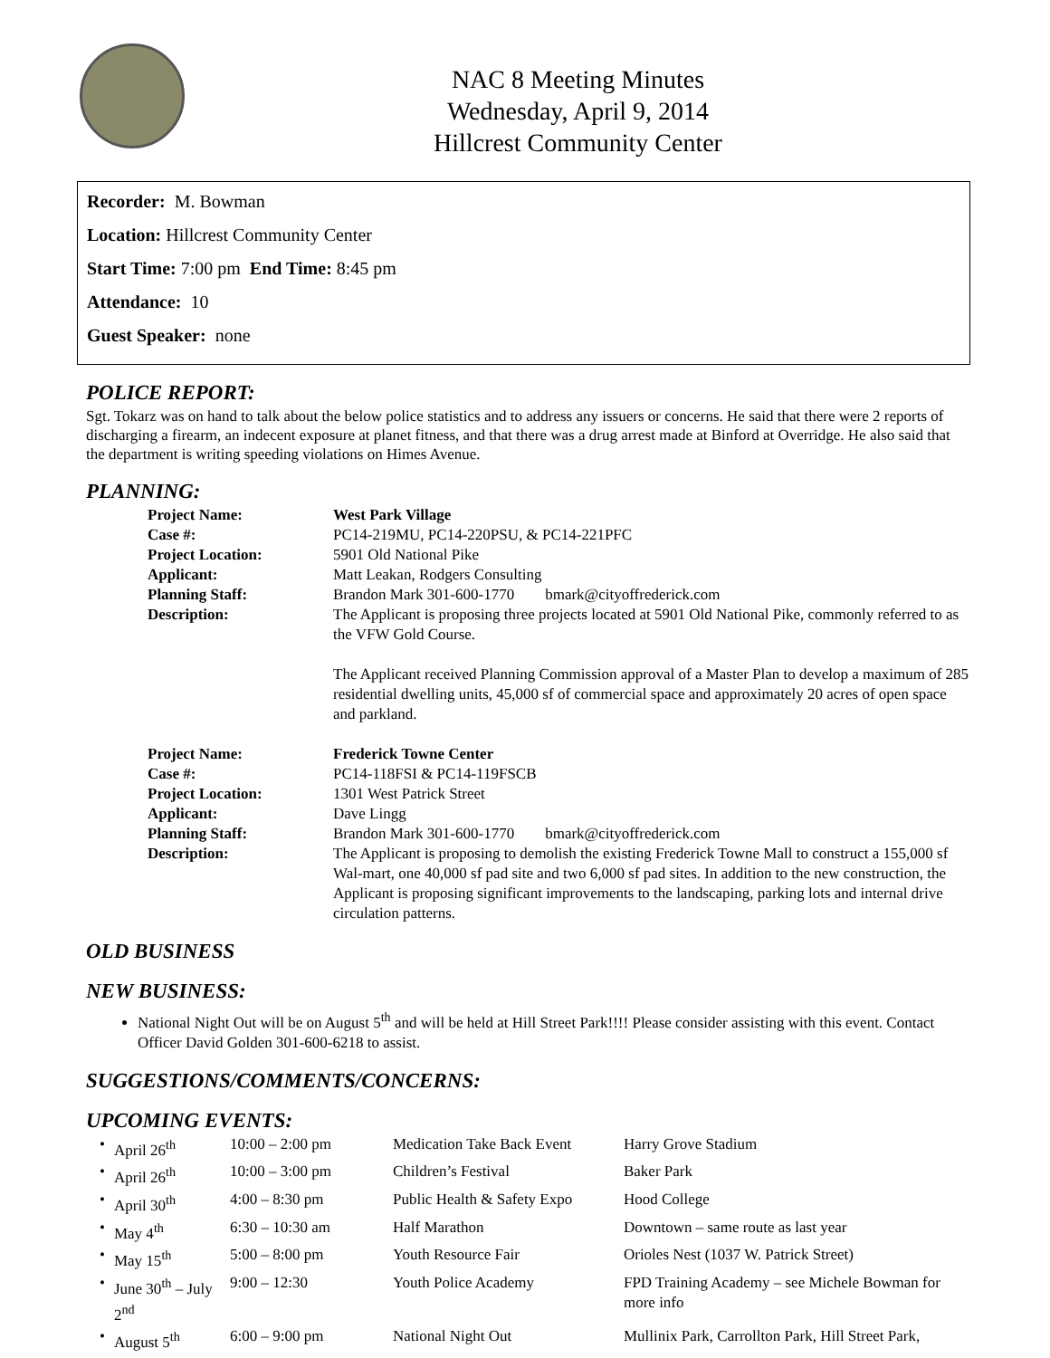NAC 8 Meeting Minutes
Wednesday, April 9, 2014
Hillcrest Community Center
Recorder: M. Bowman
Location: Hillcrest Community Center
Start Time: 7:00 pm End Time: 8:45 pm
Attendance: 10
Guest Speaker: none
POLICE REPORT:
Sgt. Tokarz was on hand to talk about the below police statistics and to address any issuers or concerns. He said that there were 2 reports of discharging a firearm, an indecent exposure at planet fitness, and that there was a drug arrest made at Binford at Overridge. He also said that the department is writing speeding violations on Himes Avenue.
PLANNING:
| Project Name: | West Park Village |
| Case #: | PC14-219MU, PC14-220PSU, & PC14-221PFC |
| Project Location: | 5901 Old National Pike |
| Applicant: | Matt Leakan, Rodgers Consulting |
| Planning Staff: | Brandon Mark 301-600-1770 bmark@cityoffrederick.com |
| Description: | The Applicant is proposing three projects located at 5901 Old National Pike, commonly referred to as the VFW Gold Course. The Applicant received Planning Commission approval of a Master Plan to develop a maximum of 285 residential dwelling units, 45,000 sf of commercial space and approximately 20 acres of open space and parkland. |
| Project Name: | Frederick Towne Center |
| Case #: | PC14-118FSI & PC14-119FSCB |
| Project Location: | 1301 West Patrick Street |
| Applicant: | Dave Lingg |
| Planning Staff: | Brandon Mark 301-600-1770 bmark@cityoffrederick.com |
| Description: | The Applicant is proposing to demolish the existing Frederick Towne Mall to construct a 155,000 sf Wal-mart, one 40,000 sf pad site and two 6,000 sf pad sites. In addition to the new construction, the Applicant is proposing significant improvements to the landscaping, parking lots and internal drive circulation patterns. |
OLD BUSINESS
NEW BUSINESS:
National Night Out will be on August 5<sup>th</sup> and will be held at Hill Street Park!!!! Please consider assisting with this event. Contact Officer David Golden 301-600-6218 to assist.
SUGGESTIONS/COMMENTS/CONCERNS:
UPCOMING EVENTS:
| • | April 26<sup>th</sup> | 10:00 – 2:00 pm | Medication Take Back Event | Harry Grove Stadium |
| • | April 26<sup>th</sup> | 10:00 – 3:00 pm | Children’s Festival | Baker Park |
| • | April 30<sup>th</sup> | 4:00 – 8:30 pm | Public Health & Safety Expo | Hood College |
| • | May 4<sup>th</sup> | 6:30 – 10:30 am | Half Marathon | Downtown – same route as last year |
| • | May 15<sup>th</sup> | 5:00 – 8:00 pm | Youth Resource Fair | Orioles Nest (1037 W. Patrick Street) |
| • | June 30<sup>th</sup> – July 2<sup>nd</sup> | 9:00 – 12:30 | Youth Police Academy | FPD Training Academy – see Michele Bowman for more info |
| • | August 5<sup>th</sup> | 6:00 – 9:00 pm | National Night Out | Mullinix Park, Carrollton Park, Hill Street Park, |